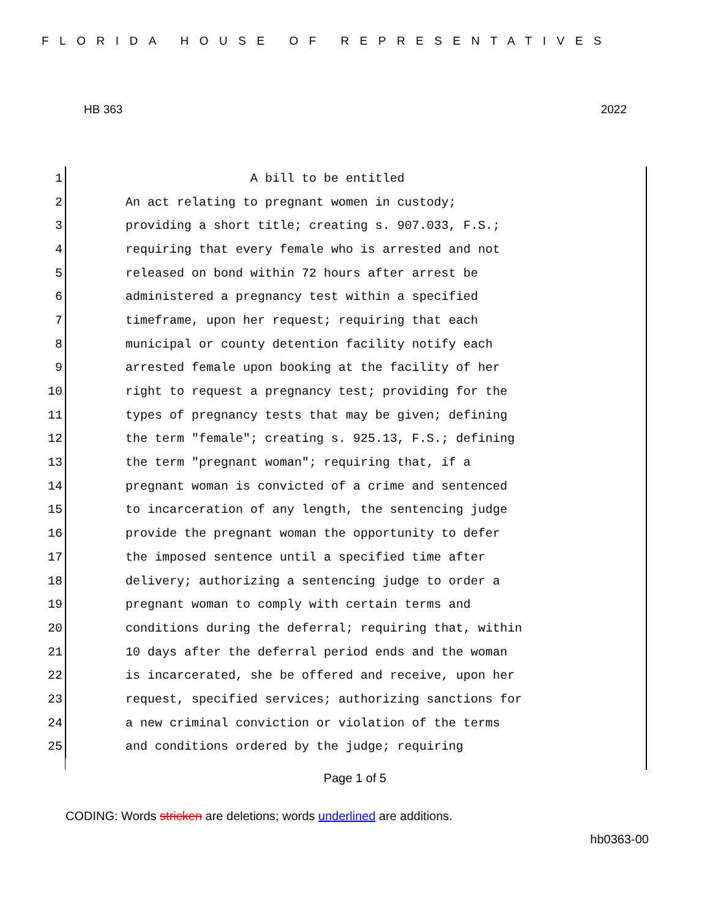FLORIDA HOUSE OF REPRESENTATIVES
HB 363 2022
1 A bill to be entitled
2 An act relating to pregnant women in custody;
3 providing a short title; creating s. 907.033, F.S.;
4 requiring that every female who is arrested and not
5 released on bond within 72 hours after arrest be
6 administered a pregnancy test within a specified
7 timeframe, upon her request; requiring that each
8 municipal or county detention facility notify each
9 arrested female upon booking at the facility of her
10 right to request a pregnancy test; providing for the
11 types of pregnancy tests that may be given; defining
12 the term "female"; creating s. 925.13, F.S.; defining
13 the term "pregnant woman"; requiring that, if a
14 pregnant woman is convicted of a crime and sentenced
15 to incarceration of any length, the sentencing judge
16 provide the pregnant woman the opportunity to defer
17 the imposed sentence until a specified time after
18 delivery; authorizing a sentencing judge to order a
19 pregnant woman to comply with certain terms and
20 conditions during the deferral; requiring that, within
21 10 days after the deferral period ends and the woman
22 is incarcerated, she be offered and receive, upon her
23 request, specified services; authorizing sanctions for
24 a new criminal conviction or violation of the terms
25 and conditions ordered by the judge; requiring
Page 1 of 5
CODING: Words stricken are deletions; words underlined are additions.
hb0363-00